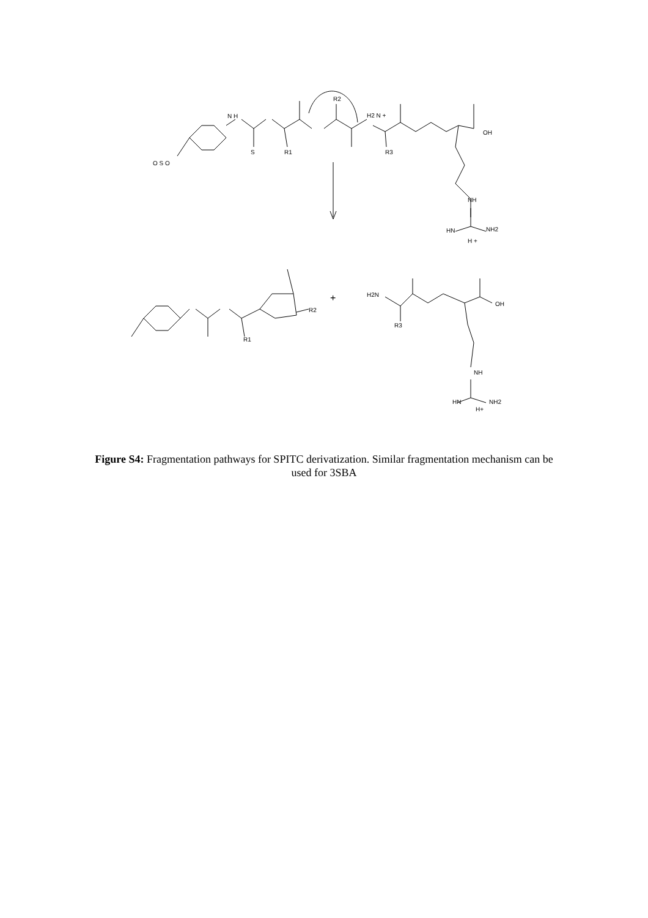N H
O S O
S
R1
R2
H2 N +
R3
OH
NH
HN
NH2
H +
+
R2
R1
H2N
R3
OH
NH
HN
NH2
H+
Figure S4: Fragmentation pathways for SPITC derivatization. Similar fragmentation mechanism can be used for 3SBA